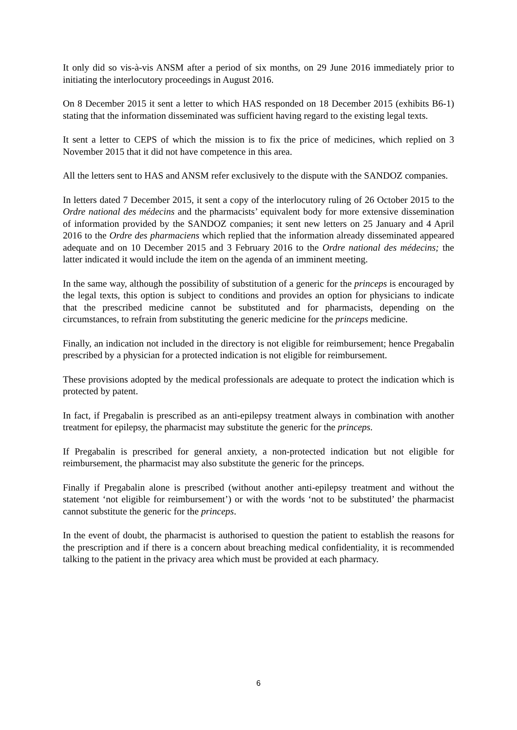It only did so vis-à-vis ANSM after a period of six months, on 29 June 2016 immediately prior to initiating the interlocutory proceedings in August 2016.
On 8 December 2015 it sent a letter to which HAS responded on 18 December 2015 (exhibits B6-1) stating that the information disseminated was sufficient having regard to the existing legal texts.
It sent a letter to CEPS of which the mission is to fix the price of medicines, which replied on 3 November 2015 that it did not have competence in this area.
All the letters sent to HAS and ANSM refer exclusively to the dispute with the SANDOZ companies.
In letters dated 7 December 2015, it sent a copy of the interlocutory ruling of 26 October 2015 to the Ordre national des médecins and the pharmacists’ equivalent body for more extensive dissemination of information provided by the SANDOZ companies; it sent new letters on 25 January and 4 April 2016 to the Ordre des pharmaciens which replied that the information already disseminated appeared adequate and on 10 December 2015 and 3 February 2016 to the Ordre national des médecins; the latter indicated it would include the item on the agenda of an imminent meeting.
In the same way, although the possibility of substitution of a generic for the princeps is encouraged by the legal texts, this option is subject to conditions and provides an option for physicians to indicate that the prescribed medicine cannot be substituted and for pharmacists, depending on the circumstances, to refrain from substituting the generic medicine for the princeps medicine.
Finally, an indication not included in the directory is not eligible for reimbursement; hence Pregabalin prescribed by a physician for a protected indication is not eligible for reimbursement.
These provisions adopted by the medical professionals are adequate to protect the indication which is protected by patent.
In fact, if Pregabalin is prescribed as an anti-epilepsy treatment always in combination with another treatment for epilepsy, the pharmacist may substitute the generic for the princeps.
If Pregabalin is prescribed for general anxiety, a non-protected indication but not eligible for reimbursement, the pharmacist may also substitute the generic for the princeps.
Finally if Pregabalin alone is prescribed (without another anti-epilepsy treatment and without the statement ‘not eligible for reimbursement’) or with the words ‘not to be substituted’ the pharmacist cannot substitute the generic for the princeps.
In the event of doubt, the pharmacist is authorised to question the patient to establish the reasons for the prescription and if there is a concern about breaching medical confidentiality, it is recommended talking to the patient in the privacy area which must be provided at each pharmacy.
6